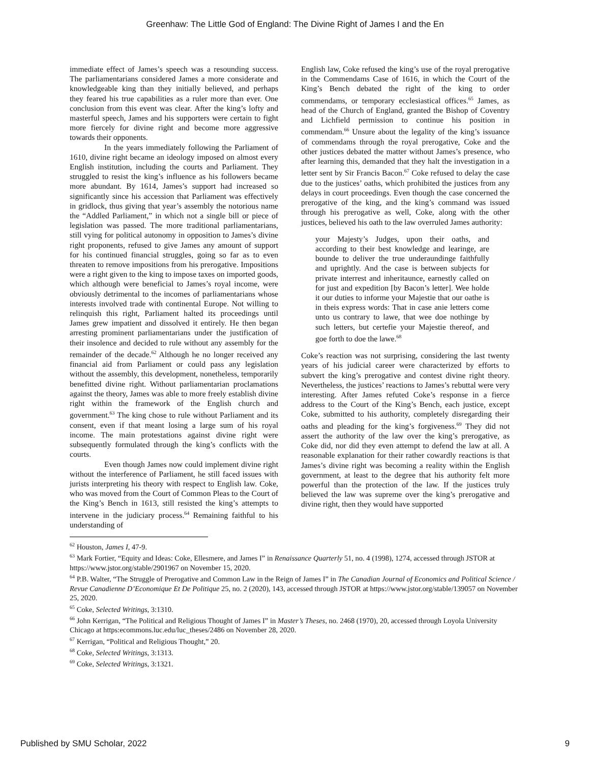Greenhaw: The Little God of England: The Divine Right of James I and the En
immediate effect of James’s speech was a resounding success. The parliamentarians considered James a more considerate and knowledgeable king than they initially believed, and perhaps they feared his true capabilities as a ruler more than ever. One conclusion from this event was clear. After the king’s lofty and masterful speech, James and his supporters were certain to fight more fiercely for divine right and become more aggressive towards their opponents.
In the years immediately following the Parliament of 1610, divine right became an ideology imposed on almost every English institution, including the courts and Parliament. They struggled to resist the king’s influence as his followers became more abundant. By 1614, James’s support had increased so significantly since his accession that Parliament was effectively in gridlock, thus giving that year’s assembly the notorious name the “Addled Parliament,” in which not a single bill or piece of legislation was passed. The more traditional parliamentarians, still vying for political autonomy in opposition to James’s divine right proponents, refused to give James any amount of support for his continued financial struggles, going so far as to even threaten to remove impositions from his prerogative. Impositions were a right given to the king to impose taxes on imported goods, which although were beneficial to James’s royal income, were obviously detrimental to the incomes of parliamentarians whose interests involved trade with continental Europe. Not willing to relinquish this right, Parliament halted its proceedings until James grew impatient and dissolved it entirely. He then began arresting prominent parliamentarians under the justification of their insolence and decided to rule without any assembly for the remainder of the decade.<sup>62</sup> Although he no longer received any financial aid from Parliament or could pass any legislation without the assembly, this development, nonetheless, temporarily benefitted divine right. Without parliamentarian proclamations against the theory, James was able to more freely establish divine right within the framework of the English church and government.<sup>63</sup> The king chose to rule without Parliament and its consent, even if that meant losing a large sum of his royal income. The main protestations against divine right were subsequently formulated through the king’s conflicts with the courts.
Even though James now could implement divine right without the interference of Parliament, he still faced issues with jurists interpreting his theory with respect to English law. Coke, who was moved from the Court of Common Pleas to the Court of the King’s Bench in 1613, still resisted the king’s attempts to intervene in the judiciary process.<sup>64</sup> Remaining faithful to his understanding of
English law, Coke refused the king’s use of the royal prerogative in the Commendams Case of 1616, in which the Court of the King’s Bench debated the right of the king to order commendams, or temporary ecclesiastical offices.<sup>65</sup> James, as head of the Church of England, granted the Bishop of Coventry and Lichfield permission to continue his position in commendam.<sup>66</sup> Unsure about the legality of the king’s issuance of commendams through the royal prerogative, Coke and the other justices debated the matter without James’s presence, who after learning this, demanded that they halt the investigation in a letter sent by Sir Francis Bacon.<sup>67</sup> Coke refused to delay the case due to the justices’ oaths, which prohibited the justices from any delays in court proceedings. Even though the case concerned the prerogative of the king, and the king’s command was issued through his prerogative as well, Coke, along with the other justices, believed his oath to the law overruled James authority:
your Majesty’s Judges, upon their oaths, and according to their best knowledge and learinge, are bounde to deliver the true underaundinge faithfully and uprightly. And the case is between subjects for private interrest and inheritaunce, earnestly called on for just and expedition [by Bacon’s letter]. Wee holde it our duties to informe your Majestie that our oathe is in theis express words: That in case anie letters come unto us contrary to lawe, that wee doe nothinge by such letters, but certefie your Majestie thereof, and goe forth to doe the lawe.<sup>68</sup>
Coke’s reaction was not surprising, considering the last twenty years of his judicial career were characterized by efforts to subvert the king’s prerogative and contest divine right theory. Nevertheless, the justices’ reactions to James’s rebuttal were very interesting. After James refuted Coke’s response in a fierce address to the Court of the King’s Bench, each justice, except Coke, submitted to his authority, completely disregarding their oaths and pleading for the king’s forgiveness.<sup>69</sup> They did not assert the authority of the law over the king’s prerogative, as Coke did, nor did they even attempt to defend the law at all. A reasonable explanation for their rather cowardly reactions is that James’s divine right was becoming a reality within the English government, at least to the degree that his authority felt more powerful than the protection of the law. If the justices truly believed the law was supreme over the king’s prerogative and divine right, then they would have supported
<sup>62</sup> Houston, James I, 47-9.
<sup>63</sup> Mark Fortier, “Equity and Ideas: Coke, Ellesmere, and James I” in Renaissance Quarterly 51, no. 4 (1998), 1274, accessed through JSTOR at https://www.jstor.org/stable/2901967 on November 15, 2020.
<sup>64</sup> P.B. Walter, “The Struggle of Prerogative and Common Law in the Reign of James I” in The Canadian Journal of Economics and Political Science / Revue Canadienne D’Economique Et De Politique 25, no. 2 (2020), 143, accessed through JSTOR at https://www.jstor.org/stable/139057 on November 25, 2020.
<sup>65</sup> Coke, Selected Writings, 3:1310.
<sup>66</sup> John Kerrigan, “The Political and Religious Thought of James I” in Master’s Theses, no. 2468 (1970), 20, accessed through Loyola University Chicago at https:ecommons.luc.edu/luc_theses/2486 on November 28, 2020.
<sup>67</sup> Kerrigan, “Political and Religious Thought,” 20.
<sup>68</sup> Coke, Selected Writings, 3:1313.
<sup>69</sup> Coke, Selected Writings, 3:1321.
Published by SMU Scholar, 2022 9